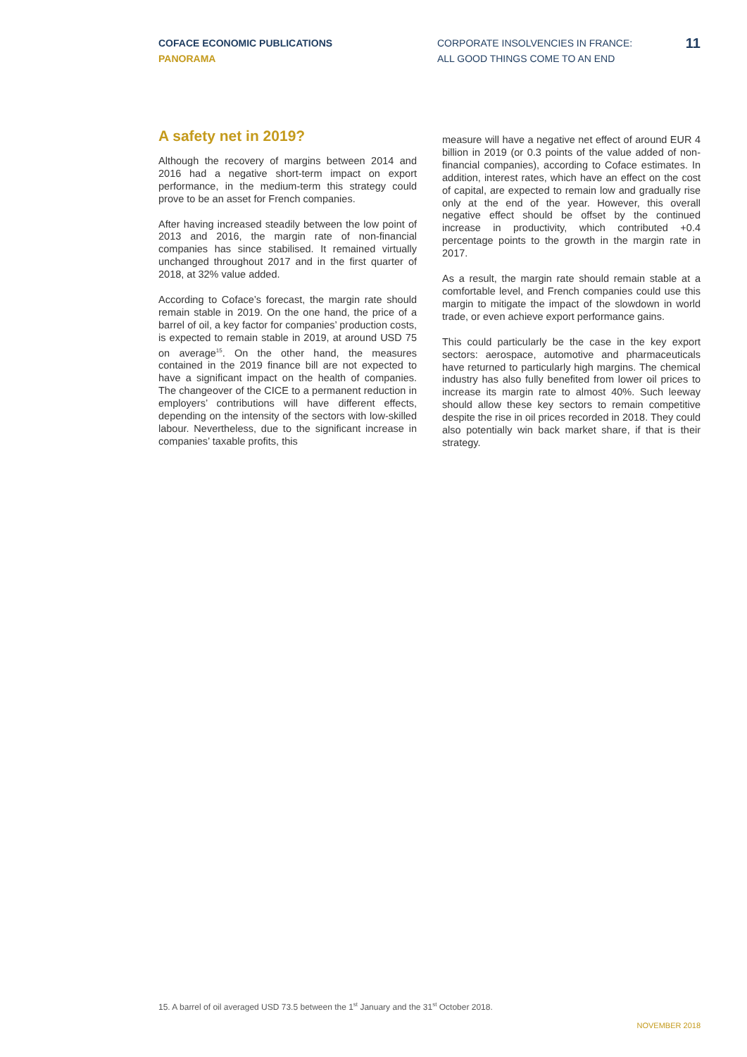COFACE ECONOMIC PUBLICATIONS
PANORAMA
CORPORATE INSOLVENCIES IN FRANCE:
ALL GOOD THINGS COME TO AN END
11
A safety net in 2019?
Although the recovery of margins between 2014 and 2016 had a negative short-term impact on export performance, in the medium-term this strategy could prove to be an asset for French companies.
After having increased steadily between the low point of 2013 and 2016, the margin rate of non-financial companies has since stabilised. It remained virtually unchanged throughout 2017 and in the first quarter of 2018, at 32% value added.
According to Coface’s forecast, the margin rate should remain stable in 2019. On the one hand, the price of a barrel of oil, a key factor for companies’ production costs, is expected to remain stable in 2019, at around USD 75 on average<sup>15</sup>. On the other hand, the measures contained in the 2019 finance bill are not expected to have a significant impact on the health of companies. The changeover of the CICE to a permanent reduction in employers’ contributions will have different effects, depending on the intensity of the sectors with low-skilled labour. Nevertheless, due to the significant increase in companies’ taxable profits, this
measure will have a negative net effect of around EUR 4 billion in 2019 (or 0.3 points of the value added of non-financial companies), according to Coface estimates. In addition, interest rates, which have an effect on the cost of capital, are expected to remain low and gradually rise only at the end of the year. However, this overall negative effect should be offset by the continued increase in productivity, which contributed +0.4 percentage points to the growth in the margin rate in 2017.
As a result, the margin rate should remain stable at a comfortable level, and French companies could use this margin to mitigate the impact of the slowdown in world trade, or even achieve export performance gains.
This could particularly be the case in the key export sectors: aerospace, automotive and pharmaceuticals have returned to particularly high margins. The chemical industry has also fully benefited from lower oil prices to increase its margin rate to almost 40%. Such leeway should allow these key sectors to remain competitive despite the rise in oil prices recorded in 2018. They could also potentially win back market share, if that is their strategy.
15. A barrel of oil averaged USD 73.5 between the 1<sup>st</sup> January and the 31<sup>st</sup> October 2018.
NOVEMBER 2018